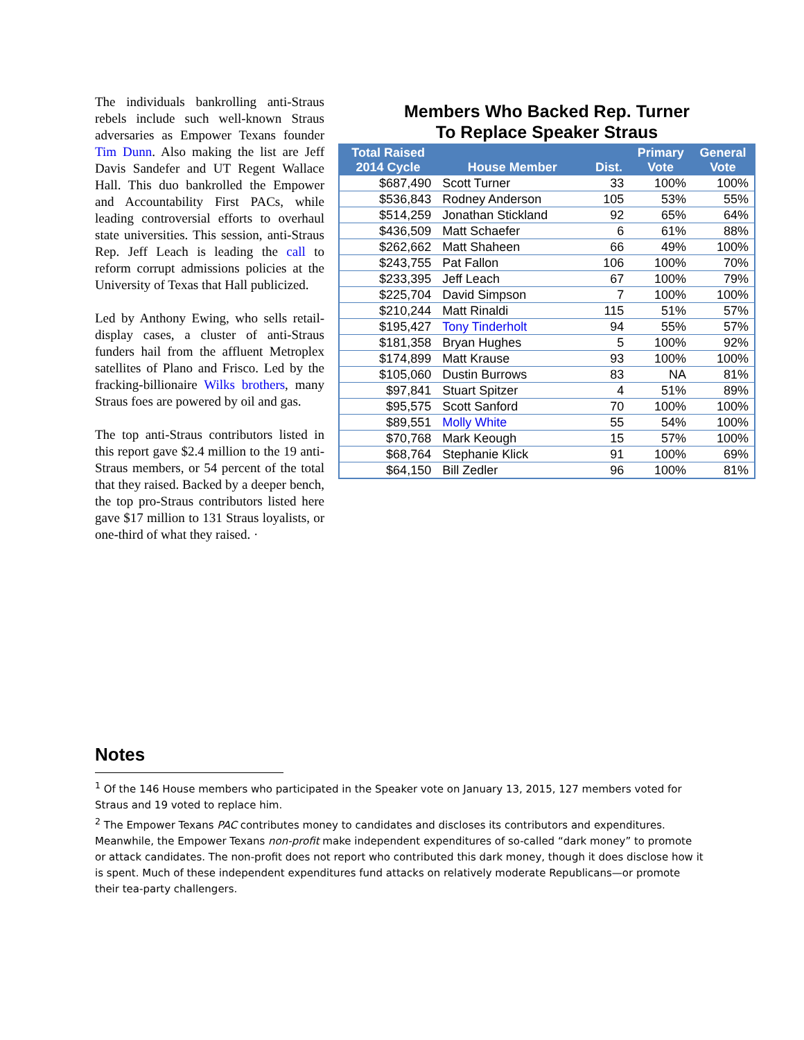The individuals bankrolling anti-Straus rebels include such well-known Straus adversaries as Empower Texans founder Tim Dunn. Also making the list are Jeff Davis Sandefer and UT Regent Wallace Hall. This duo bankrolled the Empower and Accountability First PACs, while leading controversial efforts to overhaul state universities. This session, anti-Straus Rep. Jeff Leach is leading the call to reform corrupt admissions policies at the University of Texas that Hall publicized.
Led by Anthony Ewing, who sells retail-display cases, a cluster of anti-Straus funders hail from the affluent Metroplex satellites of Plano and Frisco. Led by the fracking-billionaire Wilks brothers, many Straus foes are powered by oil and gas.
The top anti-Straus contributors listed in this report gave $2.4 million to the 19 anti-Straus members, or 54 percent of the total that they raised. Backed by a deeper bench, the top pro-Straus contributors listed here gave $17 million to 131 Straus loyalists, or one-third of what they raised. ·
Members Who Backed Rep. Turner
To Replace Speaker Straus
| Total Raised 2014 Cycle | House Member | Dist. | Primary Vote | General Vote |
| --- | --- | --- | --- | --- |
| $687,490 | Scott Turner | 33 | 100% | 100% |
| $536,843 | Rodney Anderson | 105 | 53% | 55% |
| $514,259 | Jonathan Stickland | 92 | 65% | 64% |
| $436,509 | Matt Schaefer | 6 | 61% | 88% |
| $262,662 | Matt Shaheen | 66 | 49% | 100% |
| $243,755 | Pat Fallon | 106 | 100% | 70% |
| $233,395 | Jeff Leach | 67 | 100% | 79% |
| $225,704 | David Simpson | 7 | 100% | 100% |
| $210,244 | Matt Rinaldi | 115 | 51% | 57% |
| $195,427 | Tony Tinderholt | 94 | 55% | 57% |
| $181,358 | Bryan Hughes | 5 | 100% | 92% |
| $174,899 | Matt Krause | 93 | 100% | 100% |
| $105,060 | Dustin Burrows | 83 | NA | 81% |
| $97,841 | Stuart Spitzer | 4 | 51% | 89% |
| $95,575 | Scott Sanford | 70 | 100% | 100% |
| $89,551 | Molly White | 55 | 54% | 100% |
| $70,768 | Mark Keough | 15 | 57% | 100% |
| $68,764 | Stephanie Klick | 91 | 100% | 69% |
| $64,150 | Bill Zedler | 96 | 100% | 81% |
Notes
<sup>1</sup> Of the 146 House members who participated in the Speaker vote on January 13, 2015, 127 members voted for Straus and 19 voted to replace him.
<sup>2</sup> The Empower Texans PAC contributes money to candidates and discloses its contributors and expenditures. Meanwhile, the Empower Texans non-profit make independent expenditures of so-called “dark money” to promote or attack candidates. The non-profit does not report who contributed this dark money, though it does disclose how it is spent. Much of these independent expenditures fund attacks on relatively moderate Republicans—or promote their tea-party challengers.